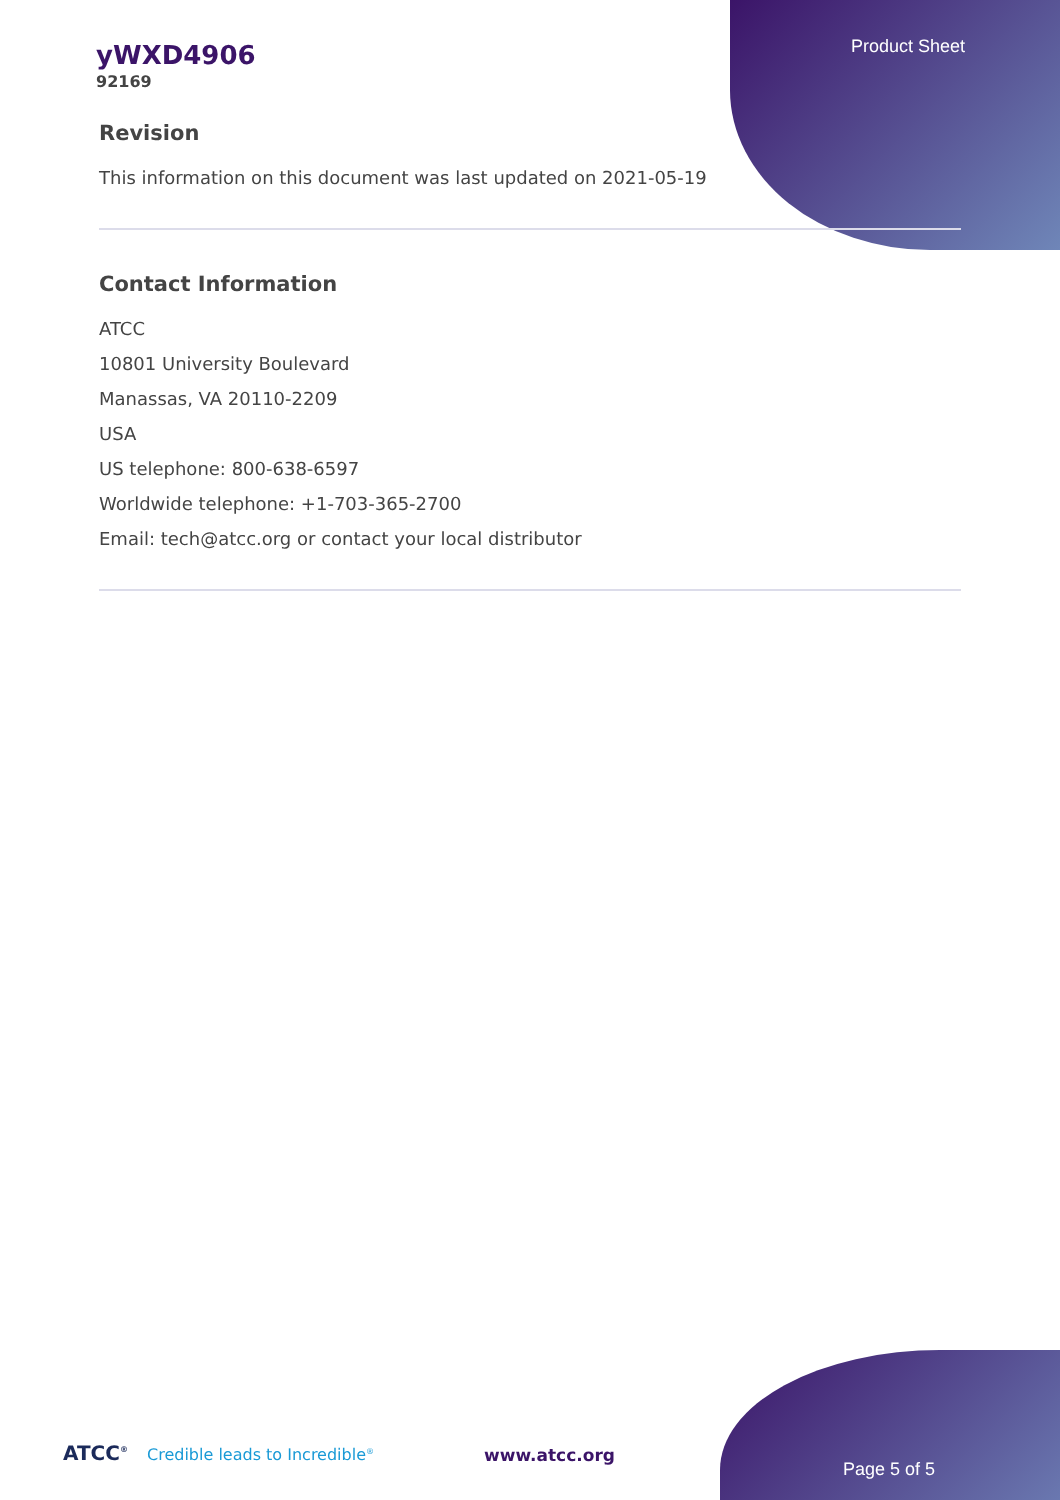Product Sheet
yWXD4906
92169
Revision
This information on this document was last updated on 2021-05-19
Contact Information
ATCC
10801 University Boulevard
Manassas, VA 20110-2209
USA
US telephone: 800-638-6597
Worldwide telephone: +1-703-365-2700
Email: tech@atcc.org or contact your local distributor
ATCC<sup>®</sup> Credible leads to Incredible<sup>®</sup>
www.atcc.org
Page 5 of 5